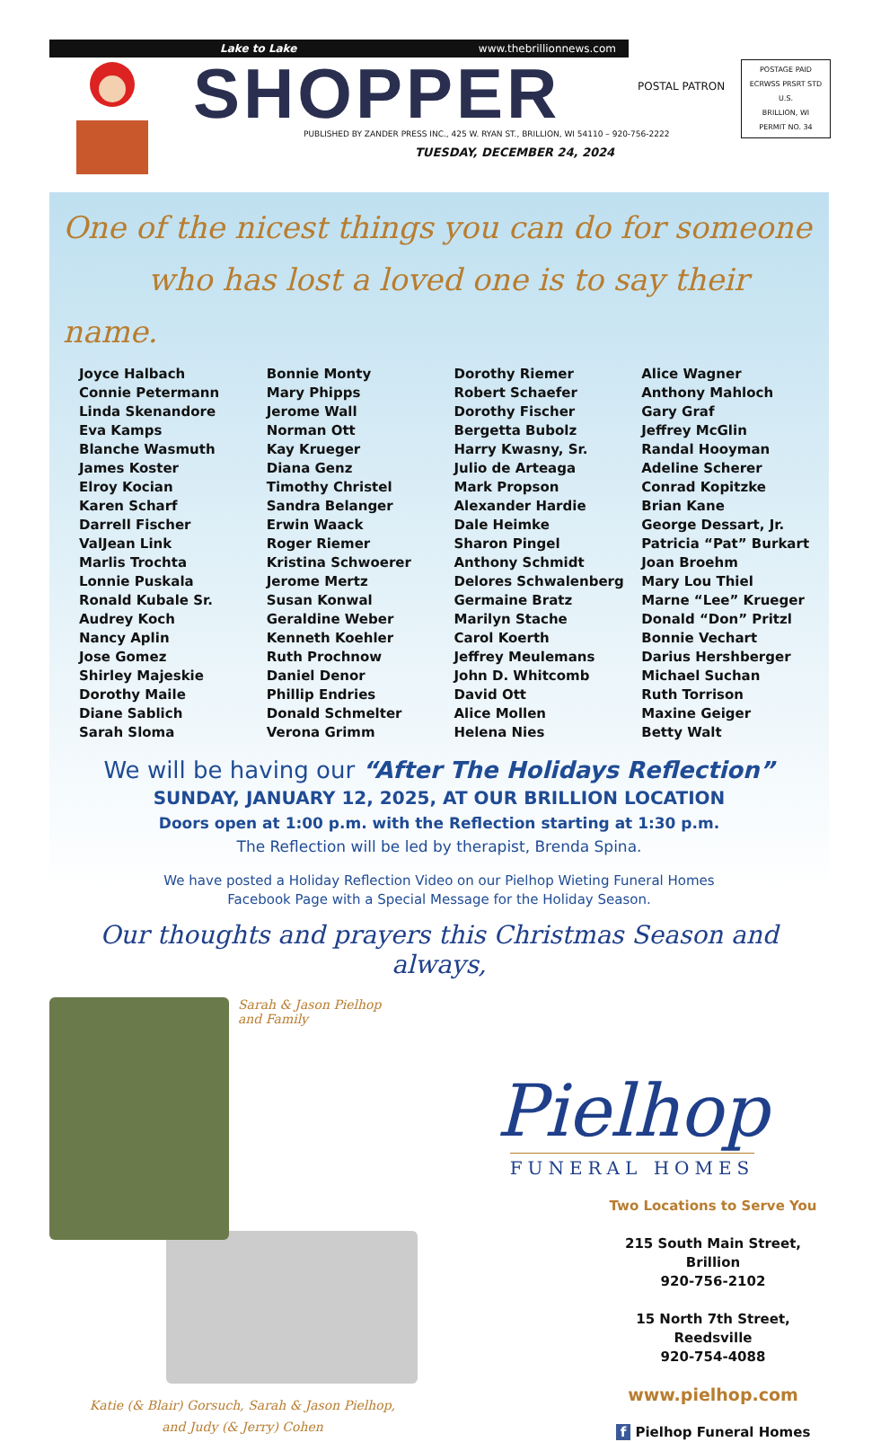Lake to Lake www.thebrillionnews.com
SHOPPER
PUBLISHED BY ZANDER PRESS INC., 425 W. RYAN ST., BRILLION, WI 54110 – 920-756-2222
TUESDAY, DECEMBER 24, 2024
POSTAL PATRON
POSTAGE PAID
ECRWSS PRSRT STD U.S.
BRILLION, WI
PERMIT NO. 34
One of the nicest things you can do for someone
who has lost a loved one is to say their name.
Joyce Halbach
Connie Petermann
Linda Skenandore
Eva Kamps
Blanche Wasmuth
James Koster
Elroy Kocian
Karen Scharf
Darrell Fischer
ValJean Link
Marlis Trochta
Lonnie Puskala
Ronald Kubale Sr.
Audrey Koch
Nancy Aplin
Jose Gomez
Shirley Majeskie
Dorothy Maile
Diane Sablich
Sarah Sloma
Bonnie Monty
Mary Phipps
Jerome Wall
Norman Ott
Kay Krueger
Diana Genz
Timothy Christel
Sandra Belanger
Erwin Waack
Roger Riemer
Kristina Schwoerer
Jerome Mertz
Susan Konwal
Geraldine Weber
Kenneth Koehler
Ruth Prochnow
Daniel Denor
Phillip Endries
Donald Schmelter
Verona Grimm
Dorothy Riemer
Robert Schaefer
Dorothy Fischer
Bergetta Bubolz
Harry Kwasny, Sr.
Julio de Arteaga
Mark Propson
Alexander Hardie
Dale Heimke
Sharon Pingel
Anthony Schmidt
Delores Schwalenberg
Germaine Bratz
Marilyn Stache
Carol Koerth
Jeffrey Meulemans
John D. Whitcomb
David Ott
Alice Mollen
Helena Nies
Alice Wagner
Anthony Mahloch
Gary Graf
Jeffrey McGlin
Randal Hooyman
Adeline Scherer
Conrad Kopitzke
Brian Kane
George Dessart, Jr.
Patricia “Pat” Burkart
Joan Broehm
Mary Lou Thiel
Marne “Lee” Krueger
Donald “Don” Pritzl
Bonnie Vechart
Darius Hershberger
Michael Suchan
Ruth Torrison
Maxine Geiger
Betty Walt
We will be having our “After The Holidays Reflection”
SUNDAY, JANUARY 12, 2025, AT OUR BRILLION LOCATION
Doors open at 1:00 p.m. with the Reflection starting at 1:30 p.m.
The Reflection will be led by therapist, Brenda Spina.
We have posted a Holiday Reflection Video on our Pielhop Wieting Funeral Homes
Facebook Page with a Special Message for the Holiday Season.
Our thoughts and prayers this Christmas Season and always,
Sarah & Jason Pielhop
and Family
Katie (& Blair) Gorsuch, Sarah & Jason Pielhop,
and Judy (& Jerry) Cohen
Pielhop
FUNERAL HOMES
Two Locations to Serve You
215 South Main Street, Brillion
920-756-2102
15 North 7th Street, Reedsville
920-754-4088
www.pielhop.com
f Pielhop Funeral Homes